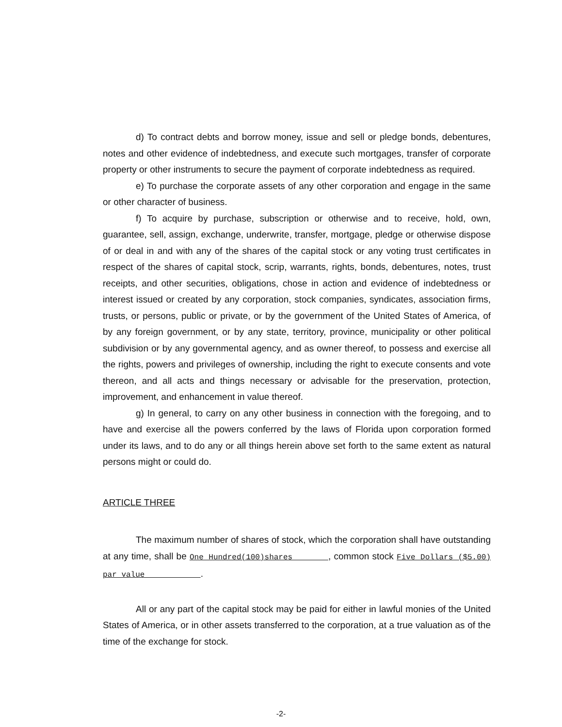d) To contract debts and borrow money, issue and sell or pledge bonds, debentures, notes and other evidence of indebtedness, and execute such mortgages, transfer of corporate property or other instruments to secure the payment of corporate indebtedness as required.
e) To purchase the corporate assets of any other corporation and engage in the same or other character of business.
f) To acquire by purchase, subscription or otherwise and to receive, hold, own, guarantee, sell, assign, exchange, underwrite, transfer, mortgage, pledge or otherwise dispose of or deal in and with any of the shares of the capital stock or any voting trust certificates in respect of the shares of capital stock, scrip, warrants, rights, bonds, debentures, notes, trust receipts, and other securities, obligations, chose in action and evidence of indebtedness or interest issued or created by any corporation, stock companies, syndicates, association firms, trusts, or persons, public or private, or by the government of the United States of America, of by any foreign government, or by any state, territory, province, municipality or other political subdivision or by any governmental agency, and as owner thereof, to possess and exercise all the rights, powers and privileges of ownership, including the right to execute consents and vote thereon, and all acts and things necessary or advisable for the preservation, protection, improvement, and enhancement in value thereof.
g) In general, to carry on any other business in connection with the foregoing, and to have and exercise all the powers conferred by the laws of Florida upon corporation formed under its laws, and to do any or all things herein above set forth to the same extent as natural persons might or could do.
ARTICLE THREE
The maximum number of shares of stock, which the corporation shall have outstanding at any time, shall be One Hundred(100)shares , common stock Five Dollars ($5.00) par value .
All or any part of the capital stock may be paid for either in lawful monies of the United States of America, or in other assets transferred to the corporation, at a true valuation as of the time of the exchange for stock.
-2-